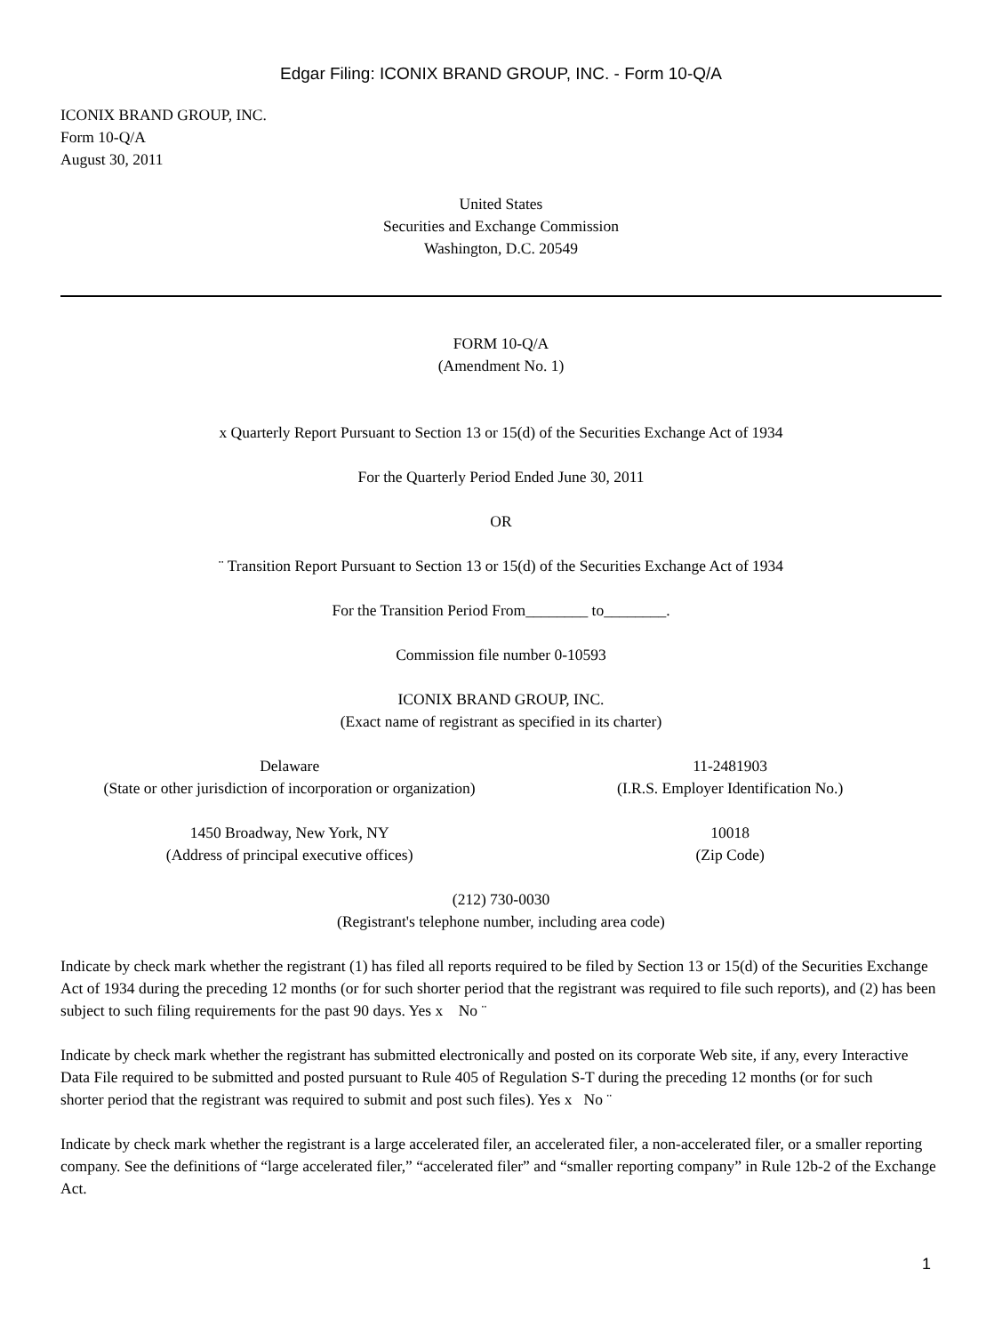Edgar Filing: ICONIX BRAND GROUP, INC. - Form 10-Q/A
ICONIX BRAND GROUP, INC.
Form 10-Q/A
August 30, 2011
United States
Securities and Exchange Commission
Washington, D.C. 20549
FORM 10-Q/A
(Amendment No. 1)
x Quarterly Report Pursuant to Section 13 or 15(d) of the Securities Exchange Act of 1934
For the Quarterly Period Ended June 30, 2011
OR
¨ Transition Report Pursuant to Section 13 or 15(d) of the Securities Exchange Act of 1934
For the Transition Period From________ to________.
Commission file number 0-10593
ICONIX BRAND GROUP, INC.
(Exact name of registrant as specified in its charter)
| Delaware (State or other jurisdiction of incorporation or organization) | 11-2481903 (I.R.S. Employer Identification No.) |
| 1450 Broadway, New York, NY (Address of principal executive offices) | 10018 (Zip Code) |
(212) 730-0030
(Registrant's telephone number, including area code)
Indicate by check mark whether the registrant (1) has filed all reports required to be filed by Section 13 or 15(d) of the Securities Exchange Act of 1934 during the preceding 12 months (or for such shorter period that the registrant was required to file such reports), and (2) has been subject to such filing requirements for the past 90 days. Yes x No ¨
Indicate by check mark whether the registrant has submitted electronically and posted on its corporate Web site, if any, every Interactive Data File required to be submitted and posted pursuant to Rule 405 of Regulation S-T during the preceding 12 months (or for such shorter period that the registrant was required to submit and post such files). Yes x No ¨
Indicate by check mark whether the registrant is a large accelerated filer, an accelerated filer, a non-accelerated filer, or a smaller reporting company. See the definitions of “large accelerated filer,” “accelerated filer” and “smaller reporting company” in Rule 12b-2 of the Exchange Act.
1